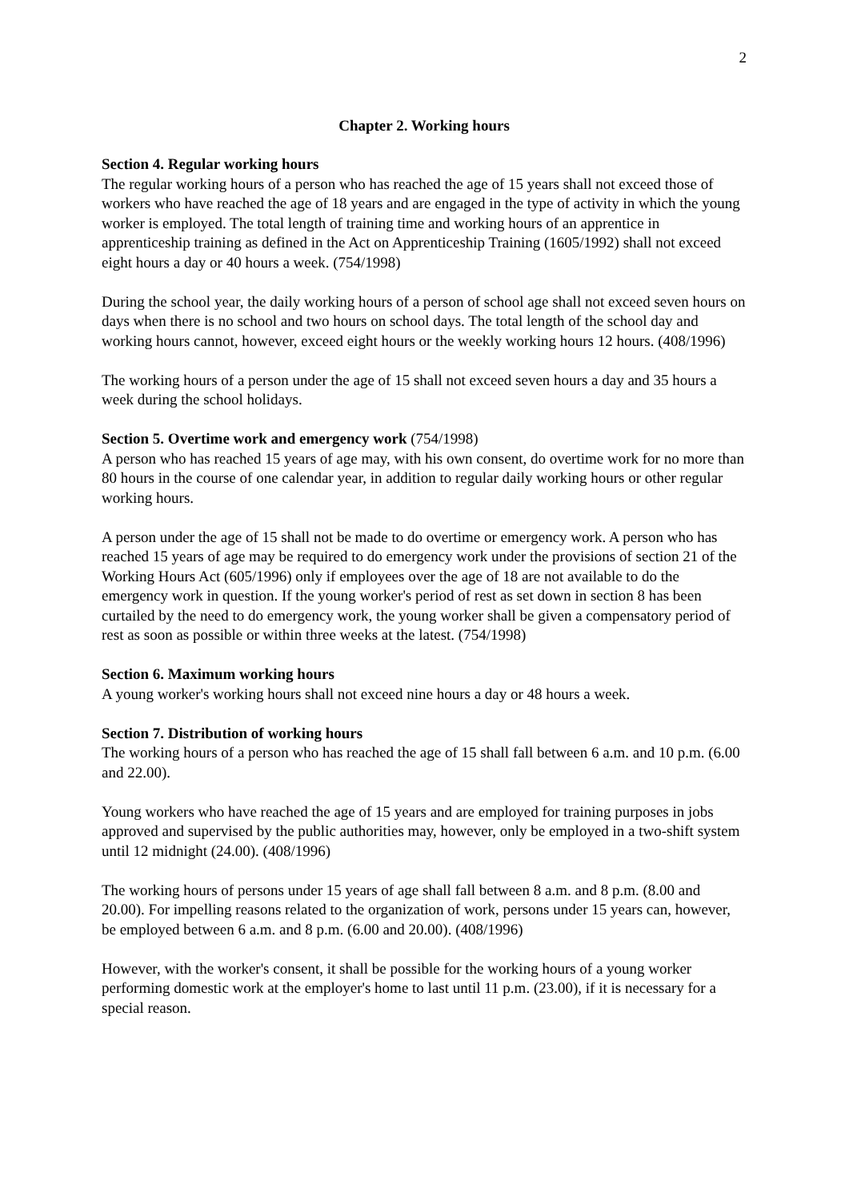2
Chapter 2. Working hours
Section 4. Regular working hours
The regular working hours of a person who has reached the age of 15 years shall not exceed those of workers who have reached the age of 18 years and are engaged in the type of activity in which the young worker is employed. The total length of training time and working hours of an apprentice in apprenticeship training as defined in the Act on Apprenticeship Training (1605/1992) shall not exceed eight hours a day or 40 hours a week. (754/1998)
During the school year, the daily working hours of a person of school age shall not exceed seven hours on days when there is no school and two hours on school days. The total length of the school day and working hours cannot, however, exceed eight hours or the weekly working hours 12 hours. (408/1996)
The working hours of a person under the age of 15 shall not exceed seven hours a day and 35 hours a week during the school holidays.
Section 5. Overtime work and emergency work (754/1998)
A person who has reached 15 years of age may, with his own consent, do overtime work for no more than 80 hours in the course of one calendar year, in addition to regular daily working hours or other regular working hours.
A person under the age of 15 shall not be made to do overtime or emergency work. A person who has reached 15 years of age may be required to do emergency work under the provisions of section 21 of the Working Hours Act (605/1996) only if employees over the age of 18 are not available to do the emergency work in question. If the young worker's period of rest as set down in section 8 has been curtailed by the need to do emergency work, the young worker shall be given a compensatory period of rest as soon as possible or within three weeks at the latest. (754/1998)
Section 6. Maximum working hours
A young worker's working hours shall not exceed nine hours a day or 48 hours a week.
Section 7. Distribution of working hours
The working hours of a person who has reached the age of 15 shall fall between 6 a.m. and 10 p.m. (6.00 and 22.00).
Young workers who have reached the age of 15 years and are employed for training purposes in jobs approved and supervised by the public authorities may, however, only be employed in a two-shift system until 12 midnight (24.00). (408/1996)
The working hours of persons under 15 years of age shall fall between 8 a.m. and 8 p.m. (8.00 and 20.00). For impelling reasons related to the organization of work, persons under 15 years can, however, be employed between 6 a.m. and 8 p.m. (6.00 and 20.00). (408/1996)
However, with the worker's consent, it shall be possible for the working hours of a young worker performing domestic work at the employer's home to last until 11 p.m. (23.00), if it is necessary for a special reason.